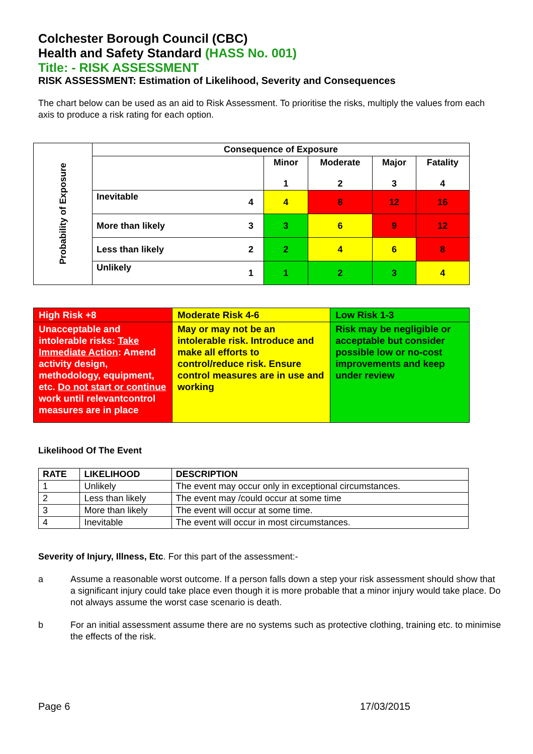Colchester Borough Council (CBC)
Health and Safety Standard (HASS No. 001)
Title: - RISK ASSESSMENT
RISK ASSESSMENT: Estimation of Likelihood, Severity and Consequences
The chart below can be used as an aid to Risk Assessment. To prioritise the risks, multiply the values from each axis to produce a risk rating for each option.
| Probability of Exposure | Consequence of Exposure | | | | | |
| | | | Minor 1 | Moderate 2 | Major 3 | Fatality 4 |
| | Inevitable | 4 | 4 | 8 | 12 | 16 |
| | More than likely | 3 | 3 | 6 | 9 | 12 |
| | Less than likely | 2 | 2 | 4 | 6 | 8 |
| | Unlikely | 1 | 1 | 2 | 3 | 4 |
| High Risk +8 | Moderate Risk 4-6 | Low Risk 1-3 |
| Unacceptable and intolerable risks: Take Immediate Action : Amend activity design, methodology, equipment, etc. Do not start or continue work until relevantcontrol measures are in place | May or may not be an intolerable risk. Introduce and make all efforts to control/reduce risk. Ensure control measures are in use and working | Risk may be negligible or acceptable but consider possible low or no-cost improvements and keep under review |
Likelihood Of The Event
| RATE | LIKELIHOOD | DESCRIPTION |
| --- | --- | --- |
| 1 | Unlikely | The event may occur only in exceptional circumstances. |
| 2 | Less than likely | The event may /could occur at some time |
| 3 | More than likely | The event will occur at some time. |
| 4 | Inevitable | The event will occur in most circumstances. |
Severity of Injury, Illness, Etc. For this part of the assessment:-
a Assume a reasonable worst outcome. If a person falls down a step your risk assessment should show that a significant injury could take place even though it is more probable that a minor injury would take place. Do not always assume the worst case scenario is death.
b For an initial assessment assume there are no systems such as protective clothing, training etc. to minimise the effects of the risk.
Page 6 17/03/2015